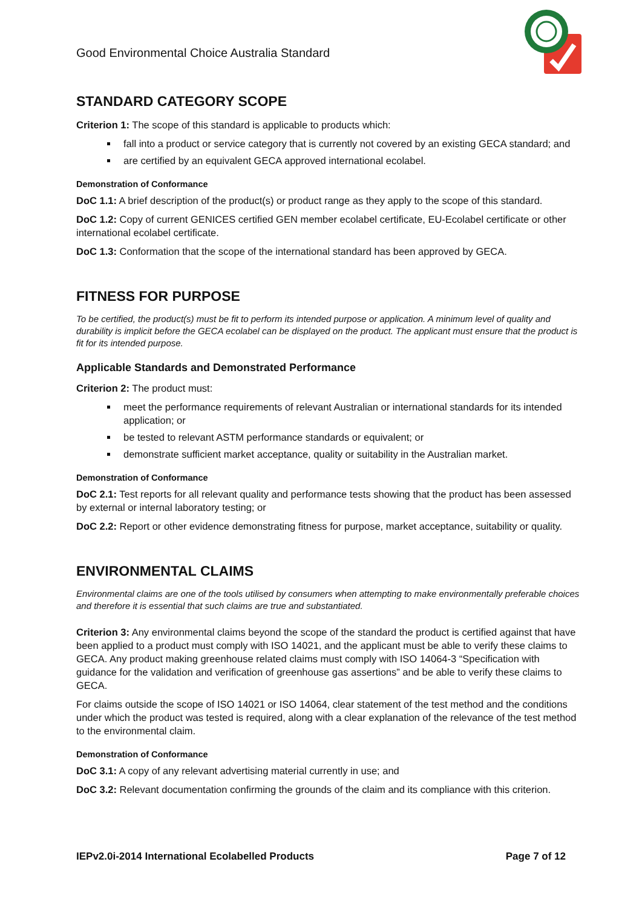Good Environmental Choice Australia Standard
STANDARD CATEGORY SCOPE
Criterion 1: The scope of this standard is applicable to products which:
fall into a product or service category that is currently not covered by an existing GECA standard; and
are certified by an equivalent GECA approved international ecolabel.
Demonstration of Conformance
DoC 1.1: A brief description of the product(s) or product range as they apply to the scope of this standard.
DoC 1.2: Copy of current GENICES certified GEN member ecolabel certificate, EU-Ecolabel certificate or other international ecolabel certificate.
DoC 1.3: Conformation that the scope of the international standard has been approved by GECA.
FITNESS FOR PURPOSE
To be certified, the product(s) must be fit to perform its intended purpose or application. A minimum level of quality and durability is implicit before the GECA ecolabel can be displayed on the product. The applicant must ensure that the product is fit for its intended purpose.
Applicable Standards and Demonstrated Performance
Criterion 2: The product must:
meet the performance requirements of relevant Australian or international standards for its intended application; or
be tested to relevant ASTM performance standards or equivalent; or
demonstrate sufficient market acceptance, quality or suitability in the Australian market.
Demonstration of Conformance
DoC 2.1: Test reports for all relevant quality and performance tests showing that the product has been assessed by external or internal laboratory testing; or
DoC 2.2: Report or other evidence demonstrating fitness for purpose, market acceptance, suitability or quality.
ENVIRONMENTAL CLAIMS
Environmental claims are one of the tools utilised by consumers when attempting to make environmentally preferable choices and therefore it is essential that such claims are true and substantiated.
Criterion 3: Any environmental claims beyond the scope of the standard the product is certified against that have been applied to a product must comply with ISO 14021, and the applicant must be able to verify these claims to GECA. Any product making greenhouse related claims must comply with ISO 14064-3 “Specification with guidance for the validation and verification of greenhouse gas assertions” and be able to verify these claims to GECA.
For claims outside the scope of ISO 14021 or ISO 14064, clear statement of the test method and the conditions under which the product was tested is required, along with a clear explanation of the relevance of the test method to the environmental claim.
Demonstration of Conformance
DoC 3.1: A copy of any relevant advertising material currently in use; and
DoC 3.2: Relevant documentation confirming the grounds of the claim and its compliance with this criterion.
IEPv2.0i-2014 International Ecolabelled Products Page 7 of 12